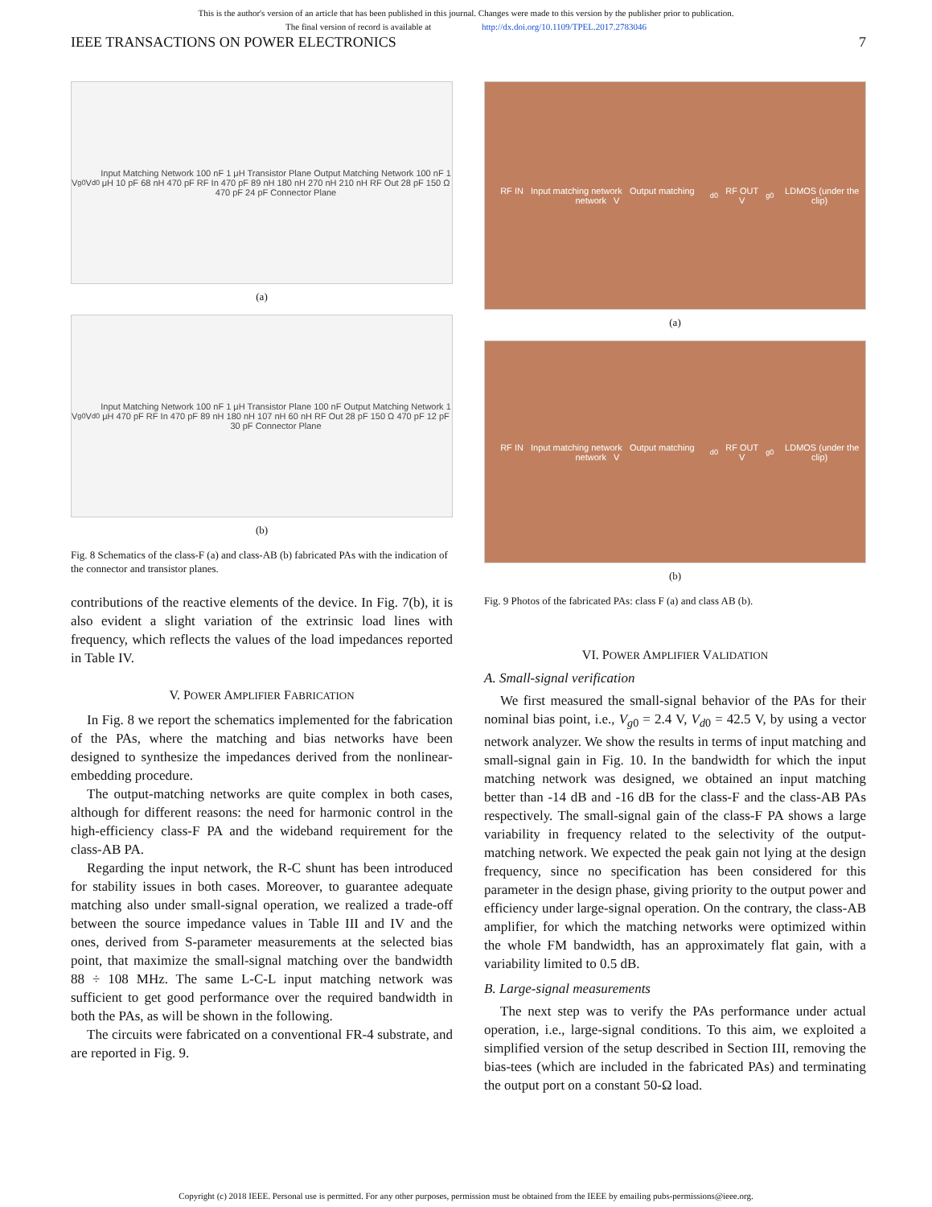This is the author's version of an article that has been published in this journal. Changes were made to this version by the publisher prior to publication.
The final version of record is available at http://dx.doi.org/10.1109/TPEL.2017.2783046
IEEE TRANSACTIONS ON POWER ELECTRONICS 7
V<sub>g0</sub> V<sub>d0</sub> Input Matching Network 100 nF 1 μH Transistor Plane Output Matching Network 100 nF 1 μH 10 pF 68 nH 470 pF RF In 470 pF 89 nH 180 nH 270 nH 210 nH RF Out 28 pF 150 Ω 470 pF 24 pF Connector Plane
(a)
V<sub>g0</sub> V<sub>d0</sub> Input Matching Network 100 nF 1 μH Transistor Plane 100 nF Output Matching Network 1 μH 470 pF RF In 470 pF 89 nH 180 nH 107 nH 60 nH RF Out 28 pF 150 Ω 470 pF 12 pF 30 pF Connector Plane
(b)
Fig. 8 Schematics of the class-F (a) and class-AB (b) fabricated PAs with the indication of the connector and transistor planes.
contributions of the reactive elements of the device. In Fig. 7(b), it is also evident a slight variation of the extrinsic load lines with frequency, which reflects the values of the load impedances reported in Table IV.
V. POWER AMPLIFIER FABRICATION
In Fig. 8 we report the schematics implemented for the fabrication of the PAs, where the matching and bias networks have been designed to synthesize the impedances derived from the nonlinear-embedding procedure.
The output-matching networks are quite complex in both cases, although for different reasons: the need for harmonic control in the high-efficiency class-F PA and the wideband requirement for the class-AB PA.
Regarding the input network, the R-C shunt has been introduced for stability issues in both cases. Moreover, to guarantee adequate matching also under small-signal operation, we realized a trade-off between the source impedance values in Table III and IV and the ones, derived from S-parameter measurements at the selected bias point, that maximize the small-signal matching over the bandwidth 88 ÷ 108 MHz. The same L-C-L input matching network was sufficient to get good performance over the required bandwidth in both the PAs, as will be shown in the following.
The circuits were fabricated on a conventional FR-4 substrate, and are reported in Fig. 9.
RF IN Input matching network Output matching network V<sub>d0</sub> RF OUT V<sub>g0</sub> LDMOS (under the clip)
(a)
RF IN Input matching network Output matching network V<sub>d0</sub> RF OUT V<sub>g0</sub> LDMOS (under the clip)
(b)
Fig. 9 Photos of the fabricated PAs: class F (a) and class AB (b).
VI. POWER AMPLIFIER VALIDATION
A. Small-signal verification
We first measured the small-signal behavior of the PAs for their nominal bias point, i.e., V<sub>g0</sub> = 2.4 V, V<sub>d0</sub> = 42.5 V, by using a vector network analyzer. We show the results in terms of input matching and small-signal gain in Fig. 10. In the bandwidth for which the input matching network was designed, we obtained an input matching better than -14 dB and -16 dB for the class-F and the class-AB PAs respectively. The small-signal gain of the class-F PA shows a large variability in frequency related to the selectivity of the output-matching network. We expected the peak gain not lying at the design frequency, since no specification has been considered for this parameter in the design phase, giving priority to the output power and efficiency under large-signal operation. On the contrary, the class-AB amplifier, for which the matching networks were optimized within the whole FM bandwidth, has an approximately flat gain, with a variability limited to 0.5 dB.
B. Large-signal measurements
The next step was to verify the PAs performance under actual operation, i.e., large-signal conditions. To this aim, we exploited a simplified version of the setup described in Section III, removing the bias-tees (which are included in the fabricated PAs) and terminating the output port on a constant 50-Ω load.
Copyright (c) 2018 IEEE. Personal use is permitted. For any other purposes, permission must be obtained from the IEEE by emailing pubs-permissions@ieee.org.